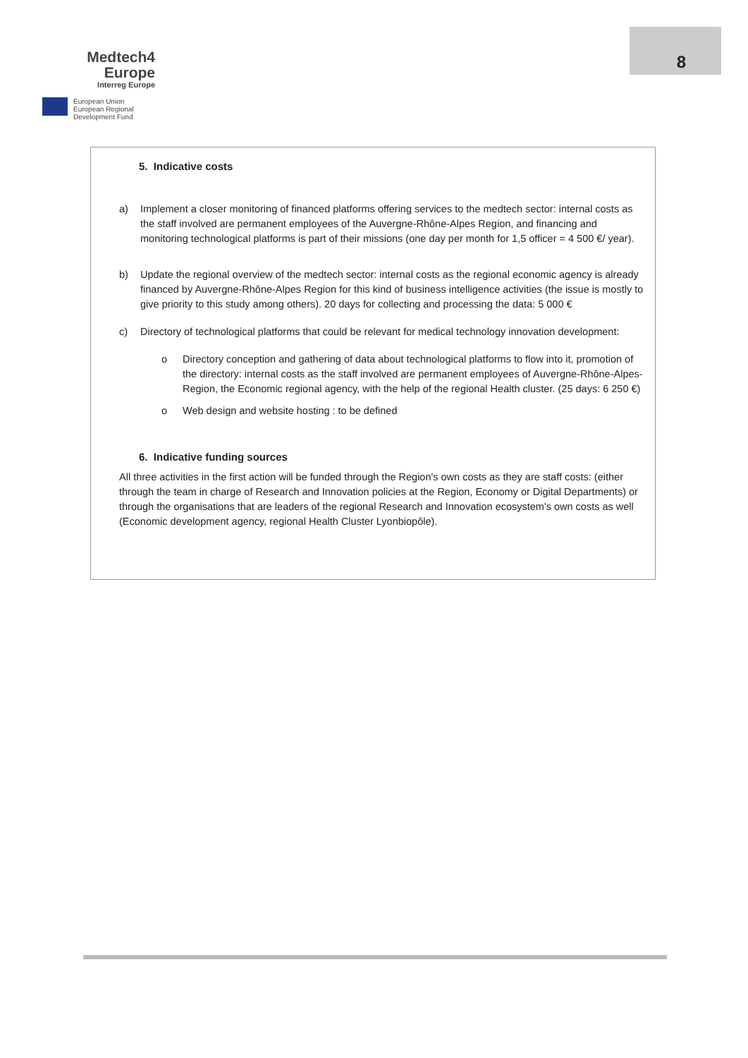Medtech4
Europe
Interreg Europe
European Union
European Regional
Development Fund
8
5. Indicative costs
a) Implement a closer monitoring of financed platforms offering services to the medtech sector: internal costs as the staff involved are permanent employees of the Auvergne-Rhône-Alpes Region, and financing and monitoring technological platforms is part of their missions (one day per month for 1,5 officer = 4 500 €/ year).
b) Update the regional overview of the medtech sector: internal costs as the regional economic agency is already financed by Auvergne-Rhône-Alpes Region for this kind of business intelligence activities (the issue is mostly to give priority to this study among others). 20 days for collecting and processing the data: 5 000 €
c) Directory of technological platforms that could be relevant for medical technology innovation development:
o Directory conception and gathering of data about technological platforms to flow into it, promotion of the directory: internal costs as the staff involved are permanent employees of Auvergne-Rhône-Alpes-Region, the Economic regional agency, with the help of the regional Health cluster. (25 days: 6 250 €)
o Web design and website hosting : to be defined
6. Indicative funding sources
All three activities in the first action will be funded through the Region's own costs as they are staff costs: (either through the team in charge of Research and Innovation policies at the Region, Economy or Digital Departments) or through the organisations that are leaders of the regional Research and Innovation ecosystem's own costs as well (Economic development agency, regional Health Cluster Lyonbiopôle).